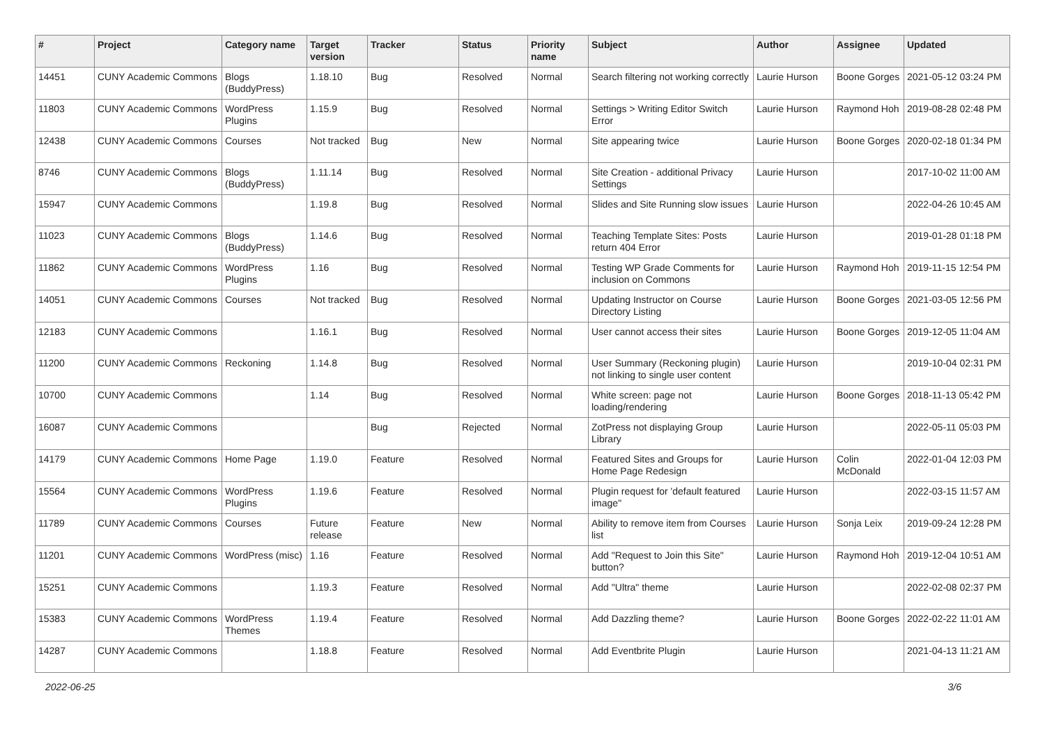| # | Project | Category name | Target version | Tracker | Status | Priority name | Subject | Author | Assignee | Updated |
| --- | --- | --- | --- | --- | --- | --- | --- | --- | --- | --- |
| 14451 | CUNY Academic Commons | Blogs (BuddyPress) | 1.18.10 | Bug | Resolved | Normal | Search filtering not working correctly | Laurie Hurson | Boone Gorges | 2021-05-12 03:24 PM |
| 11803 | CUNY Academic Commons | WordPress Plugins | 1.15.9 | Bug | Resolved | Normal | Settings > Writing Editor Switch Error | Laurie Hurson | Raymond Hoh | 2019-08-28 02:48 PM |
| 12438 | CUNY Academic Commons | Courses | Not tracked | Bug | New | Normal | Site appearing twice | Laurie Hurson | Boone Gorges | 2020-02-18 01:34 PM |
| 8746 | CUNY Academic Commons | Blogs (BuddyPress) | 1.11.14 | Bug | Resolved | Normal | Site Creation - additional Privacy Settings | Laurie Hurson | | 2017-10-02 11:00 AM |
| 15947 | CUNY Academic Commons | | 1.19.8 | Bug | Resolved | Normal | Slides and Site Running slow issues | Laurie Hurson | | 2022-04-26 10:45 AM |
| 11023 | CUNY Academic Commons | Blogs (BuddyPress) | 1.14.6 | Bug | Resolved | Normal | Teaching Template Sites: Posts return 404 Error | Laurie Hurson | | 2019-01-28 01:18 PM |
| 11862 | CUNY Academic Commons | WordPress Plugins | 1.16 | Bug | Resolved | Normal | Testing WP Grade Comments for inclusion on Commons | Laurie Hurson | Raymond Hoh | 2019-11-15 12:54 PM |
| 14051 | CUNY Academic Commons | Courses | Not tracked | Bug | Resolved | Normal | Updating Instructor on Course Directory Listing | Laurie Hurson | Boone Gorges | 2021-03-05 12:56 PM |
| 12183 | CUNY Academic Commons | | 1.16.1 | Bug | Resolved | Normal | User cannot access their sites | Laurie Hurson | Boone Gorges | 2019-12-05 11:04 AM |
| 11200 | CUNY Academic Commons | Reckoning | 1.14.8 | Bug | Resolved | Normal | User Summary (Reckoning plugin) not linking to single user content | Laurie Hurson | | 2019-10-04 02:31 PM |
| 10700 | CUNY Academic Commons | | 1.14 | Bug | Resolved | Normal | White screen: page not loading/rendering | Laurie Hurson | Boone Gorges | 2018-11-13 05:42 PM |
| 16087 | CUNY Academic Commons | | | Bug | Rejected | Normal | ZotPress not displaying Group Library | Laurie Hurson | | 2022-05-11 05:03 PM |
| 14179 | CUNY Academic Commons | Home Page | 1.19.0 | Feature | Resolved | Normal | Featured Sites and Groups for Home Page Redesign | Laurie Hurson | Colin McDonald | 2022-01-04 12:03 PM |
| 15564 | CUNY Academic Commons | WordPress Plugins | 1.19.6 | Feature | Resolved | Normal | Plugin request for 'default featured image" | Laurie Hurson | | 2022-03-15 11:57 AM |
| 11789 | CUNY Academic Commons | Courses | Future release | Feature | New | Normal | Ability to remove item from Courses list | Laurie Hurson | Sonja Leix | 2019-09-24 12:28 PM |
| 11201 | CUNY Academic Commons | WordPress (misc) | 1.16 | Feature | Resolved | Normal | Add "Request to Join this Site" button? | Laurie Hurson | Raymond Hoh | 2019-12-04 10:51 AM |
| 15251 | CUNY Academic Commons | | 1.19.3 | Feature | Resolved | Normal | Add "Ultra" theme | Laurie Hurson | | 2022-02-08 02:37 PM |
| 15383 | CUNY Academic Commons | WordPress Themes | 1.19.4 | Feature | Resolved | Normal | Add Dazzling theme? | Laurie Hurson | Boone Gorges | 2022-02-22 11:01 AM |
| 14287 | CUNY Academic Commons | | 1.18.8 | Feature | Resolved | Normal | Add Eventbrite Plugin | Laurie Hurson | | 2021-04-13 11:21 AM |
2022-06-25 3/6